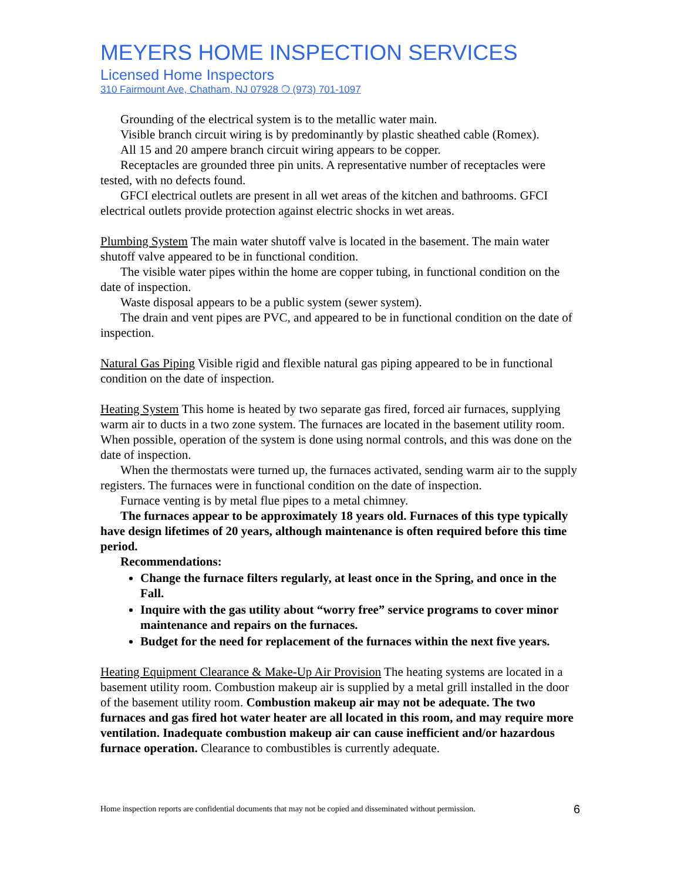MEYERS HOME INSPECTION SERVICES
Licensed Home Inspectors
310 Fairmount Ave, Chatham, NJ 07928 ❍ (973) 701-1097
Grounding of the electrical system is to the metallic water main.
Visible branch circuit wiring is by predominantly by plastic sheathed cable (Romex).
All 15 and 20 ampere branch circuit wiring appears to be copper.
Receptacles are grounded three pin units. A representative number of receptacles were tested, with no defects found.
GFCI electrical outlets are present in all wet areas of the kitchen and bathrooms. GFCI electrical outlets provide protection against electric shocks in wet areas.
Plumbing System The main water shutoff valve is located in the basement. The main water shutoff valve appeared to be in functional condition.
The visible water pipes within the home are copper tubing, in functional condition on the date of inspection.
Waste disposal appears to be a public system (sewer system).
The drain and vent pipes are PVC, and appeared to be in functional condition on the date of inspection.
Natural Gas Piping Visible rigid and flexible natural gas piping appeared to be in functional condition on the date of inspection.
Heating System This home is heated by two separate gas fired, forced air furnaces, supplying warm air to ducts in a two zone system. The furnaces are located in the basement utility room. When possible, operation of the system is done using normal controls, and this was done on the date of inspection.
When the thermostats were turned up, the furnaces activated, sending warm air to the supply registers. The furnaces were in functional condition on the date of inspection.
Furnace venting is by metal flue pipes to a metal chimney.
The furnaces appear to be approximately 18 years old. Furnaces of this type typically have design lifetimes of 20 years, although maintenance is often required before this time period.
Recommendations:
Change the furnace filters regularly, at least once in the Spring, and once in the Fall.
Inquire with the gas utility about “worry free” service programs to cover minor maintenance and repairs on the furnaces.
Budget for the need for replacement of the furnaces within the next five years.
Heating Equipment Clearance & Make-Up Air Provision The heating systems are located in a basement utility room. Combustion makeup air is supplied by a metal grill installed in the door of the basement utility room. Combustion makeup air may not be adequate. The two furnaces and gas fired hot water heater are all located in this room, and may require more ventilation. Inadequate combustion makeup air can cause inefficient and/or hazardous furnace operation. Clearance to combustibles is currently adequate.
Home inspection reports are confidential documents that may not be copied and disseminated without permission. 6